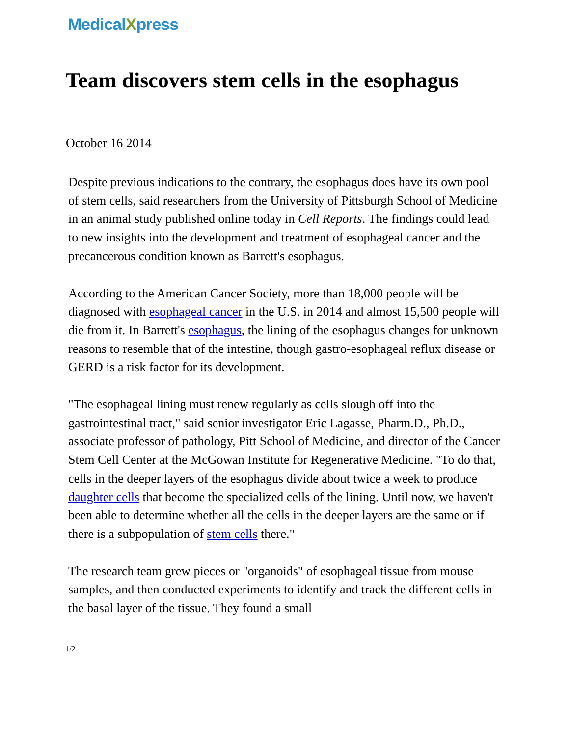MedicalXpress
Team discovers stem cells in the esophagus
October 16 2014
Despite previous indications to the contrary, the esophagus does have its own pool of stem cells, said researchers from the University of Pittsburgh School of Medicine in an animal study published online today in Cell Reports. The findings could lead to new insights into the development and treatment of esophageal cancer and the precancerous condition known as Barrett's esophagus.
According to the American Cancer Society, more than 18,000 people will be diagnosed with esophageal cancer in the U.S. in 2014 and almost 15,500 people will die from it. In Barrett's esophagus, the lining of the esophagus changes for unknown reasons to resemble that of the intestine, though gastro-esophageal reflux disease or GERD is a risk factor for its development.
"The esophageal lining must renew regularly as cells slough off into the gastrointestinal tract," said senior investigator Eric Lagasse, Pharm.D., Ph.D., associate professor of pathology, Pitt School of Medicine, and director of the Cancer Stem Cell Center at the McGowan Institute for Regenerative Medicine. "To do that, cells in the deeper layers of the esophagus divide about twice a week to produce daughter cells that become the specialized cells of the lining. Until now, we haven't been able to determine whether all the cells in the deeper layers are the same or if there is a subpopulation of stem cells there."
The research team grew pieces or "organoids" of esophageal tissue from mouse samples, and then conducted experiments to identify and track the different cells in the basal layer of the tissue. They found a small
1/2